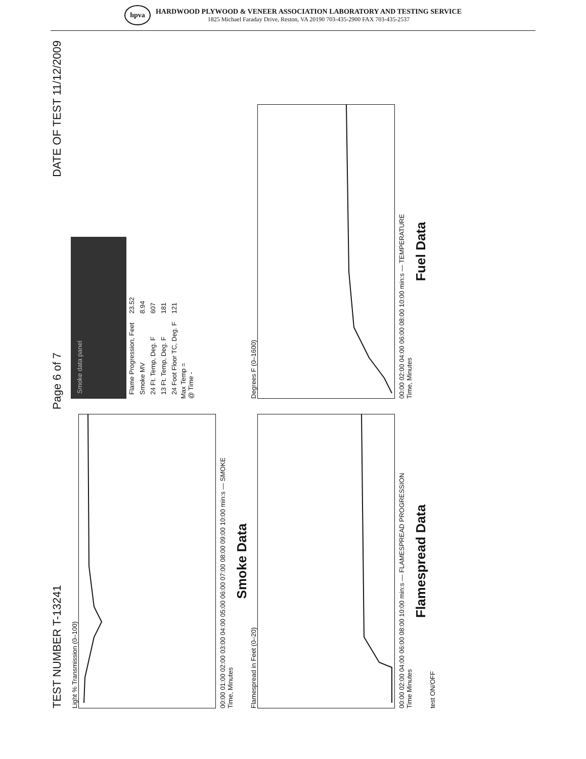hpva
HARDWOOD PLYWOOD & VENEER ASSOCIATION LABORATORY AND TESTING SERVICE
1825 Michael Faraday Drive, Reston, VA 20190 703-435-2900 FAX 703-435-2537
TEST NUMBER T-13241 Page 6 of 7 DATE OF TEST 11/12/2009
Light % Transmission (0–100)
00:00 01:00 02:00 03:00 04:00 05:00 06:00 07:00 08:00 09:00 10:00 min:s — SMOKE
Time, Minutes
Smoke Data
Smoke data panel
| Flame Progression, Feet | 23.52 |
| Smoke MV | 8.94 |
| 24 Ft. Temp, Deg. F | 607 |
| 13 Ft. Temp, Deg. F | 181 |
| 24 Foot Floor TC, Deg. F | 121 |
Max Temp =
@ Time -
Flamespread in Feet (0–20)
00:00 02:00 04:00 06:00 08:00 10:00 min:s — FLAMESPREAD PROGRESSION
Time Minutes
Flamespread Data
Degrees F (0–1600)
00:00 02:00 04:00 06:00 08:00 10:00 min:s — TEMPERATURE
Time, Minutes
Fuel Data
test ON/OFF